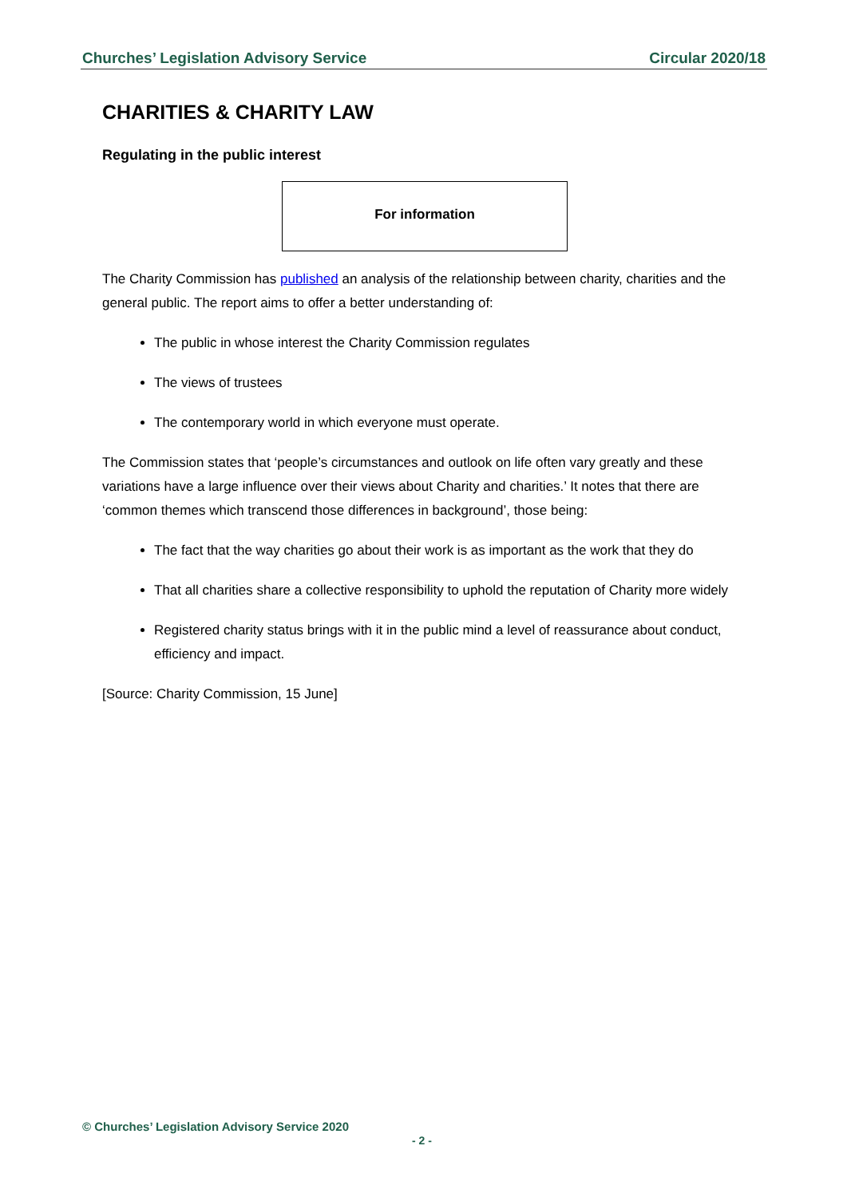Churches’ Legislation Advisory Service Circular 2020/18
CHARITIES & CHARITY LAW
Regulating in the public interest
For information
The Charity Commission has published an analysis of the relationship between charity, charities and the general public. The report aims to offer a better understanding of:
The public in whose interest the Charity Commission regulates
The views of trustees
The contemporary world in which everyone must operate.
The Commission states that ‘people’s circumstances and outlook on life often vary greatly and these variations have a large influence over their views about Charity and charities.’ It notes that there are ‘common themes which transcend those differences in background’, those being:
The fact that the way charities go about their work is as important as the work that they do
That all charities share a collective responsibility to uphold the reputation of Charity more widely
Registered charity status brings with it in the public mind a level of reassurance about conduct, efficiency and impact.
[Source: Charity Commission, 15 June]
© Churches’ Legislation Advisory Service 2020
- 2 -